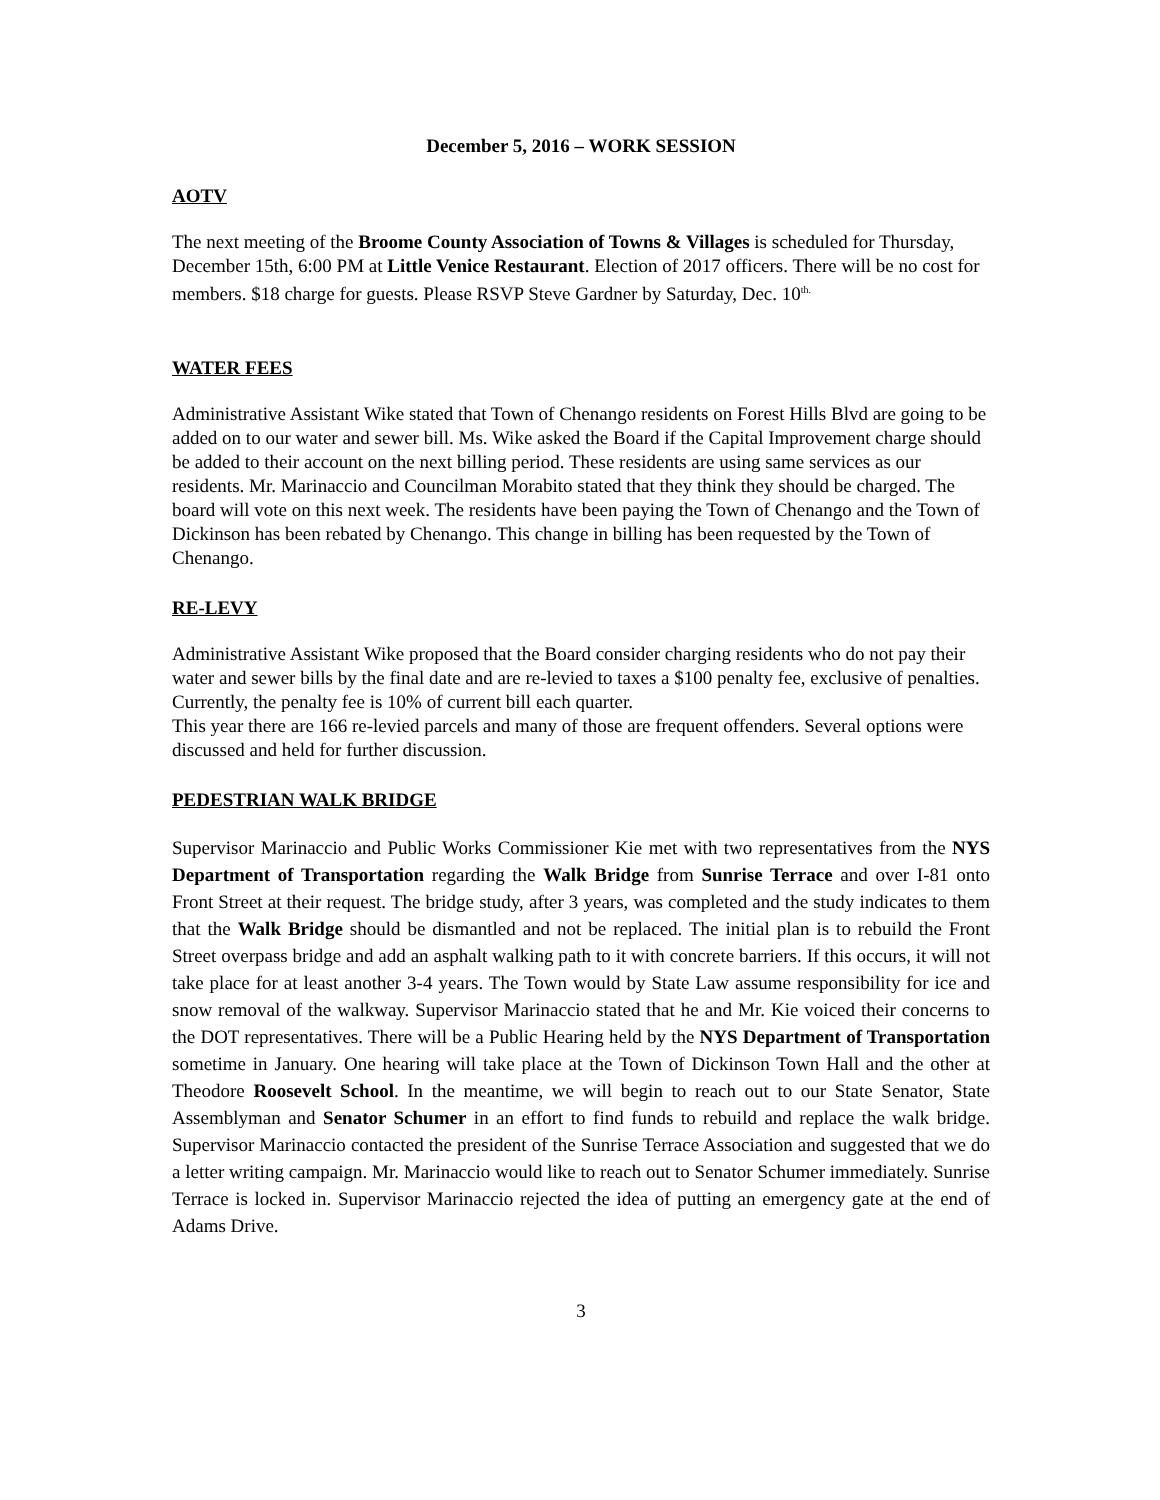December 5, 2016 – WORK SESSION
AOTV
The next meeting of the Broome County Association of Towns & Villages is scheduled for Thursday, December 15th, 6:00 PM at Little Venice Restaurant. Election of 2017 officers. There will be no cost for members. $18 charge for guests. Please RSVP Steve Gardner by Saturday, Dec. 10<sup>th.</sup>
WATER FEES
Administrative Assistant Wike stated that Town of Chenango residents on Forest Hills Blvd are going to be added on to our water and sewer bill. Ms. Wike asked the Board if the Capital Improvement charge should be added to their account on the next billing period. These residents are using same services as our residents. Mr. Marinaccio and Councilman Morabito stated that they think they should be charged. The board will vote on this next week. The residents have been paying the Town of Chenango and the Town of Dickinson has been rebated by Chenango. This change in billing has been requested by the Town of Chenango.
RE-LEVY
Administrative Assistant Wike proposed that the Board consider charging residents who do not pay their water and sewer bills by the final date and are re-levied to taxes a $100 penalty fee, exclusive of penalties. Currently, the penalty fee is 10% of current bill each quarter.
This year there are 166 re-levied parcels and many of those are frequent offenders. Several options were discussed and held for further discussion.
PEDESTRIAN WALK BRIDGE
Supervisor Marinaccio and Public Works Commissioner Kie met with two representatives from the NYS Department of Transportation regarding the Walk Bridge from Sunrise Terrace and over I-81 onto Front Street at their request. The bridge study, after 3 years, was completed and the study indicates to them that the Walk Bridge should be dismantled and not be replaced. The initial plan is to rebuild the Front Street overpass bridge and add an asphalt walking path to it with concrete barriers. If this occurs, it will not take place for at least another 3-4 years. The Town would by State Law assume responsibility for ice and snow removal of the walkway. Supervisor Marinaccio stated that he and Mr. Kie voiced their concerns to the DOT representatives. There will be a Public Hearing held by the NYS Department of Transportation sometime in January. One hearing will take place at the Town of Dickinson Town Hall and the other at Theodore Roosevelt School. In the meantime, we will begin to reach out to our State Senator, State Assemblyman and Senator Schumer in an effort to find funds to rebuild and replace the walk bridge. Supervisor Marinaccio contacted the president of the Sunrise Terrace Association and suggested that we do a letter writing campaign. Mr. Marinaccio would like to reach out to Senator Schumer immediately. Sunrise Terrace is locked in. Supervisor Marinaccio rejected the idea of putting an emergency gate at the end of Adams Drive.
3